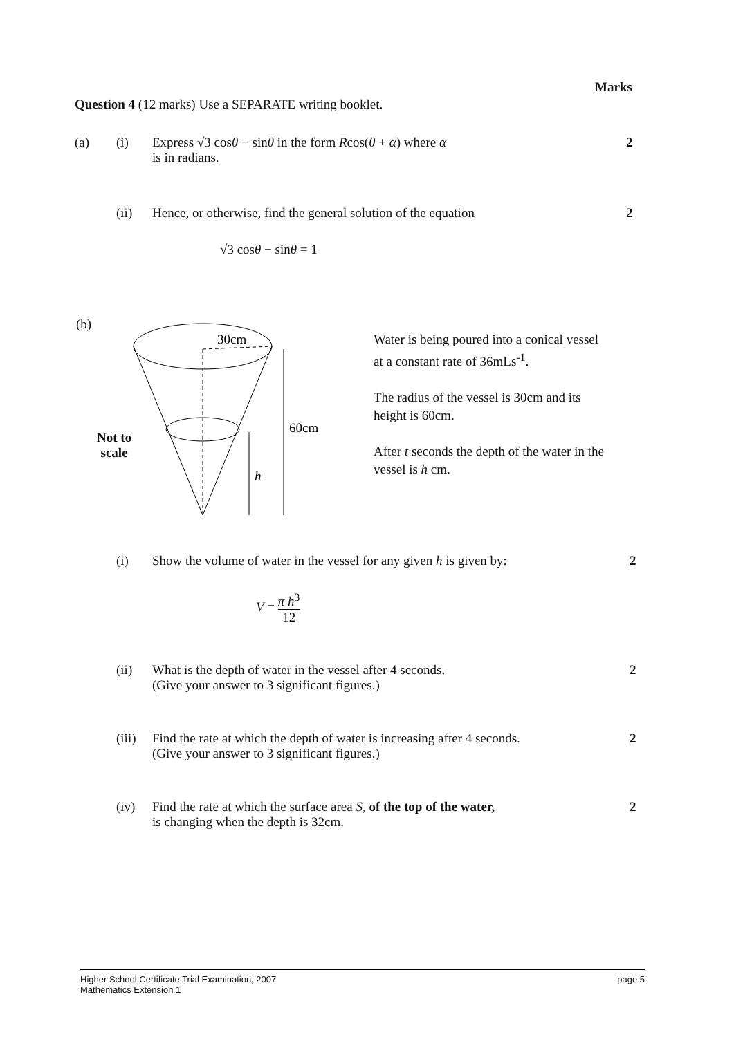Marks
Question 4 (12 marks) Use a SEPARATE writing booklet.
(a) (i) Express √3 cosθ − sinθ in the form Rcos(θ + α) where α
is in radians.
2
(ii) Hence, or otherwise, find the general solution of the equation 2
√3 cosθ − sinθ = 1
(b)
30cm
60cm
h
Not to
scale
Water is being poured into a conical vessel at a constant rate of 36mLs<sup>-1</sup>.
The radius of the vessel is 30cm and its height is 60cm.
After t seconds the depth of the water in the vessel is h cm.
(i) Show the volume of water in the vessel for any given h is given by: 2
V = π h<sup>3</sup> 12
(ii) What is the depth of water in the vessel after 4 seconds.
(Give your answer to 3 significant figures.)
2
(iii) Find the rate at which the depth of water is increasing after 4 seconds.
(Give your answer to 3 significant figures.)
2
(iv) Find the rate at which the surface area S, of the top of the water,
is changing when the depth is 32cm.
2
Higher School Certificate Trial Examination, 2007
Mathematics Extension 1 page 5